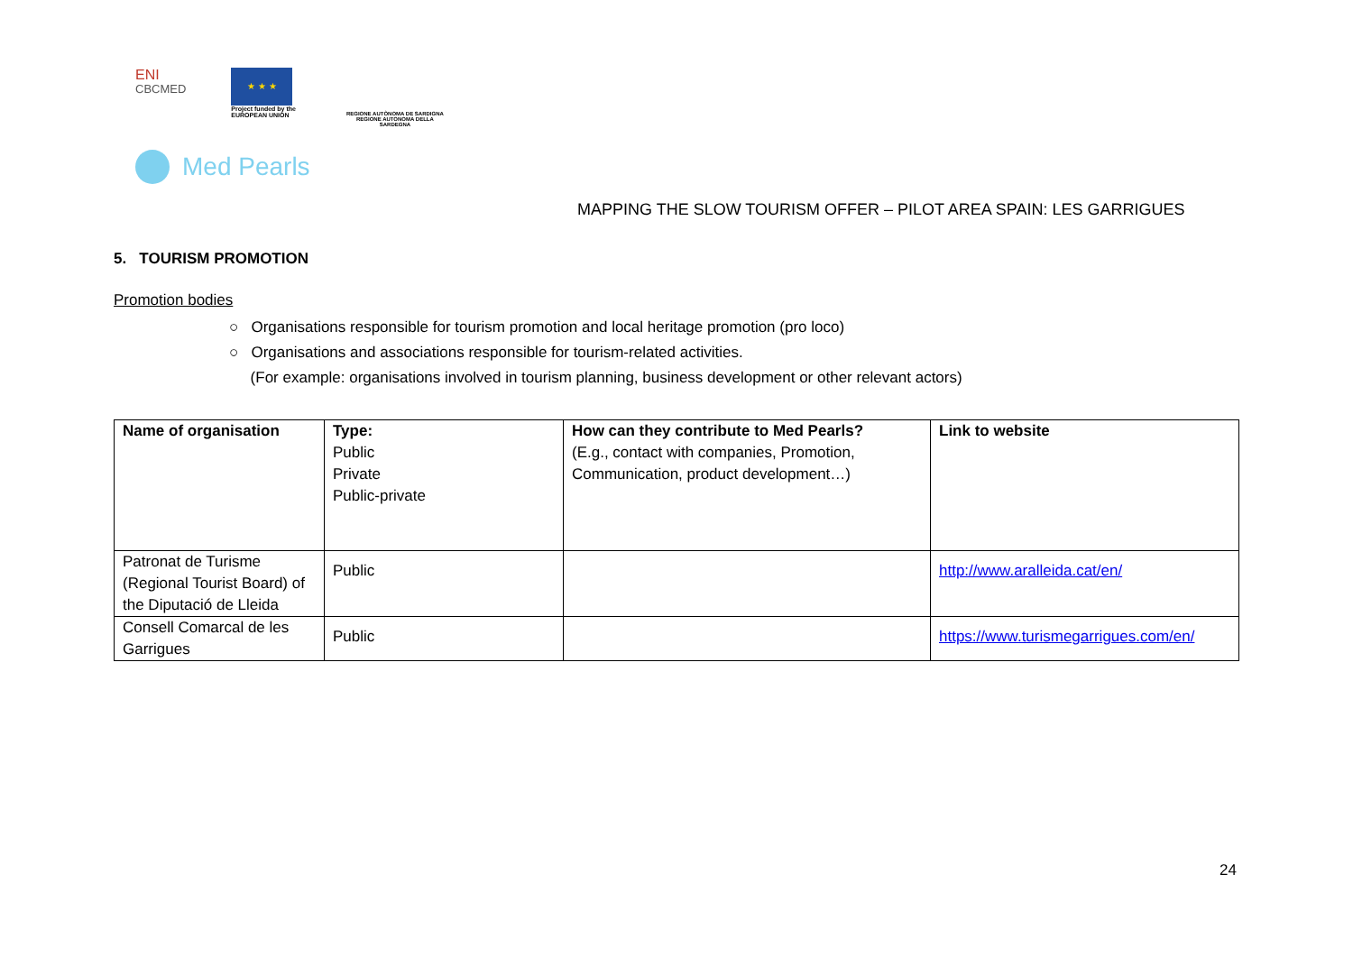ENI
CBCMED
★ ★ ★
Project funded by the
EUROPEAN UNION
REGIONE AUTÒNOMA DE SARDIGNA
REGIONE AUTONOMA DELLA SARDEGNA
Med Pearls
MAPPING THE SLOW TOURISM OFFER – PILOT AREA SPAIN: LES GARRIGUES
5. TOURISM PROMOTION
Promotion bodies
○ Organisations responsible for tourism promotion and local heritage promotion (pro loco)
○ Organisations and associations responsible for tourism-related activities.
(For example: organisations involved in tourism planning, business development or other relevant actors)
| Name of organisation | Type: Public Private Public-private | How can they contribute to Med Pearls? (E.g., contact with companies, Promotion, Communication, product development…) | Link to website |
| Patronat de Turisme (Regional Tourist Board) of the Diputació de Lleida | Public | | http://www.aralleida.cat/en/ |
| Consell Comarcal de les Garrigues | Public | | https://www.turismegarrigues.com/en/ |
24